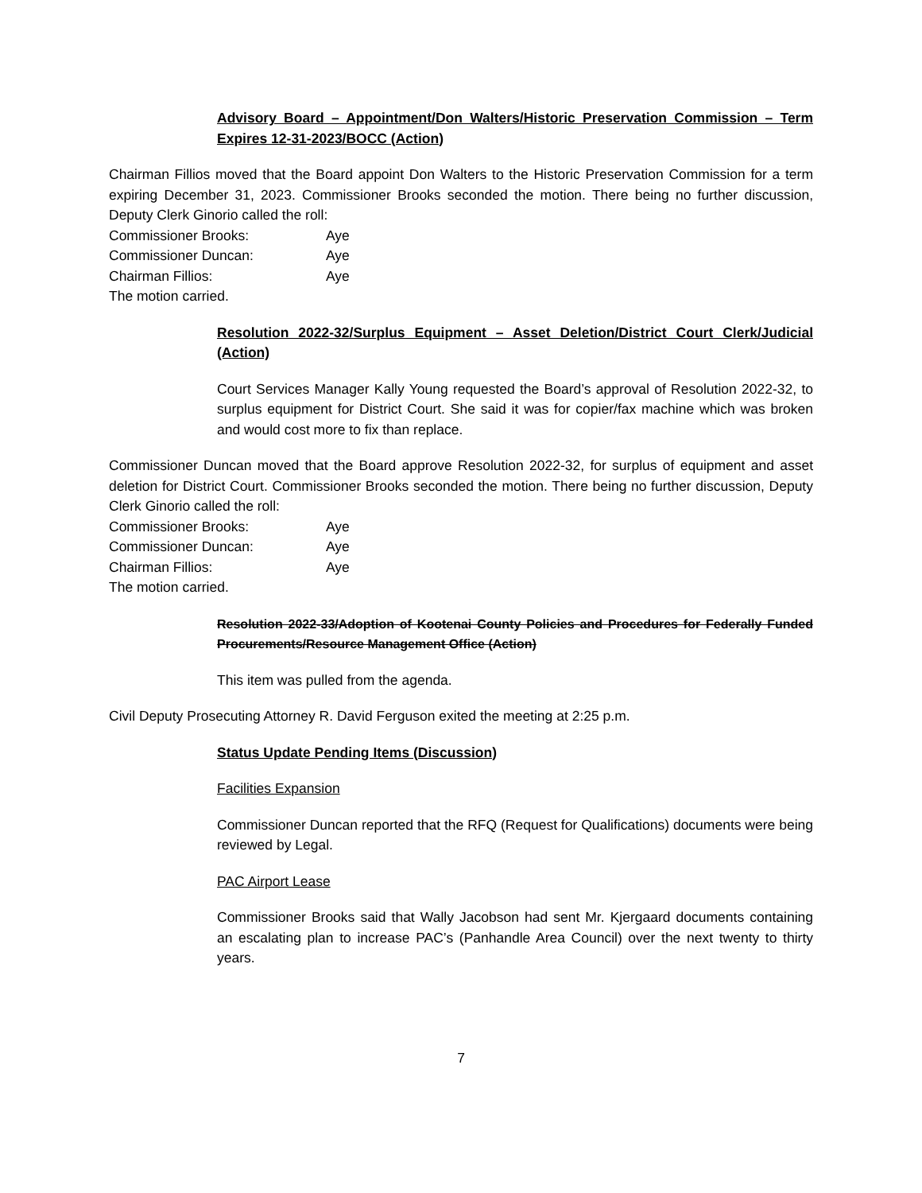Advisory Board – Appointment/Don Walters/Historic Preservation Commission – Term Expires 12-31-2023/BOCC (Action)
Chairman Fillios moved that the Board appoint Don Walters to the Historic Preservation Commission for a term expiring December 31, 2023. Commissioner Brooks seconded the motion. There being no further discussion, Deputy Clerk Ginorio called the roll:
Commissioner Brooks: Aye
Commissioner Duncan: Aye
Chairman Fillios: Aye
The motion carried.
Resolution 2022-32/Surplus Equipment – Asset Deletion/District Court Clerk/Judicial (Action)
Court Services Manager Kally Young requested the Board’s approval of Resolution 2022-32, to surplus equipment for District Court. She said it was for copier/fax machine which was broken and would cost more to fix than replace.
Commissioner Duncan moved that the Board approve Resolution 2022-32, for surplus of equipment and asset deletion for District Court. Commissioner Brooks seconded the motion. There being no further discussion, Deputy Clerk Ginorio called the roll:
Commissioner Brooks: Aye
Commissioner Duncan: Aye
Chairman Fillios: Aye
The motion carried.
Resolution 2022-33/Adoption of Kootenai County Policies and Procedures for Federally Funded Procurements/Resource Management Office (Action)
This item was pulled from the agenda.
Civil Deputy Prosecuting Attorney R. David Ferguson exited the meeting at 2:25 p.m.
Status Update Pending Items (Discussion)
Facilities Expansion
Commissioner Duncan reported that the RFQ (Request for Qualifications) documents were being reviewed by Legal.
PAC Airport Lease
Commissioner Brooks said that Wally Jacobson had sent Mr. Kjergaard documents containing an escalating plan to increase PAC’s (Panhandle Area Council) over the next twenty to thirty years.
7